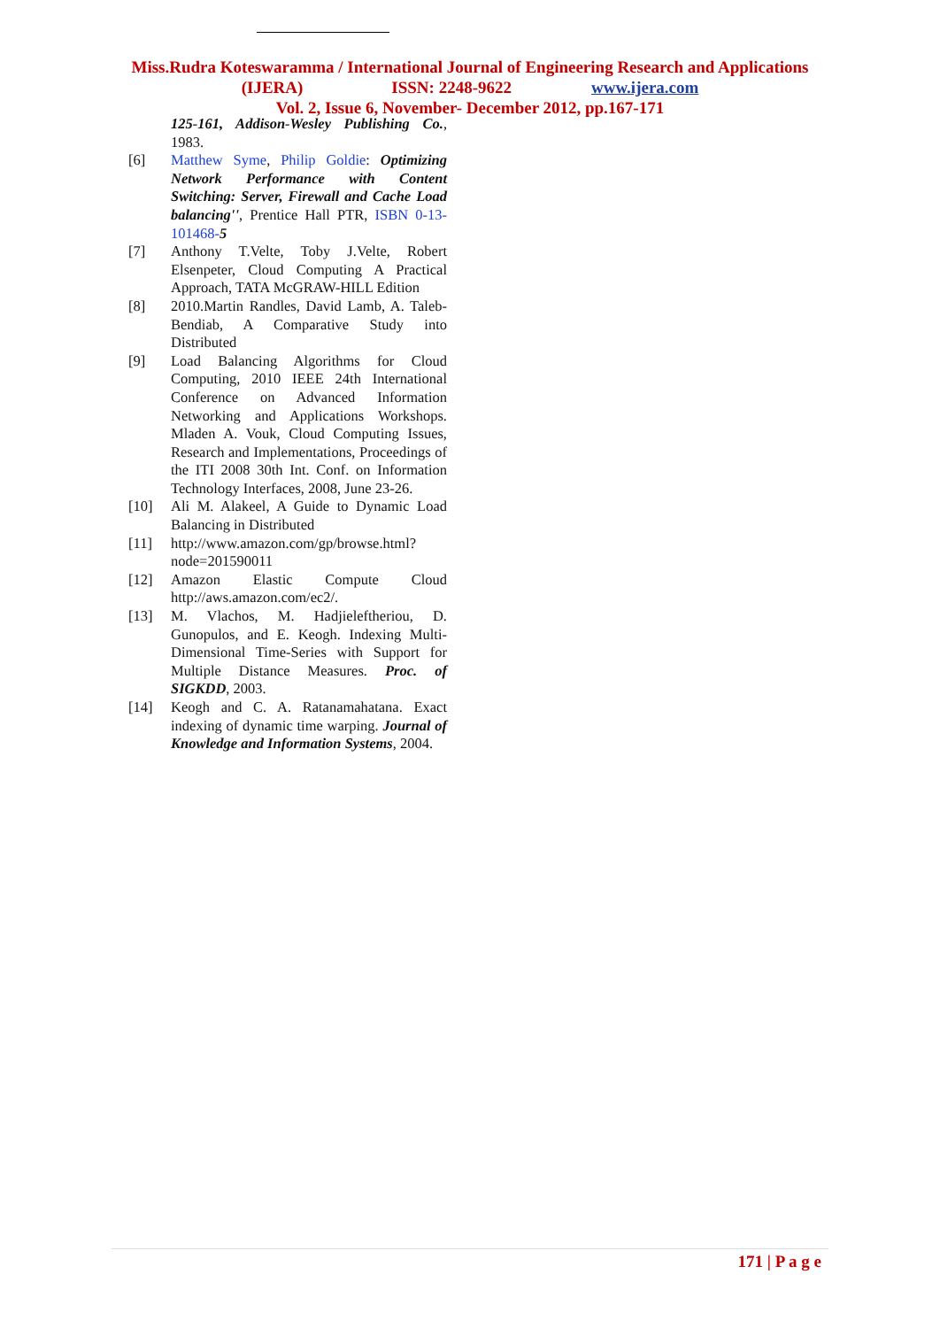Miss.Rudra Koteswaramma / International Journal of Engineering Research and Applications
(IJERA) ISSN: 2248-9622 www.ijera.com
Vol. 2, Issue 6, November- December 2012, pp.167-171
125-161, Addison-Wesley Publishing Co., 1983.
[6] Matthew Syme, Philip Goldie: Optimizing Network Performance with Content Switching: Server, Firewall and Cache Load balancing'', Prentice Hall PTR, ISBN 0-13-101468-5
[7] Anthony T.Velte, Toby J.Velte, Robert Elsenpeter, Cloud Computing A Practical Approach, TATA McGRAW-HILL Edition
[8] 2010.Martin Randles, David Lamb, A. Taleb-Bendiab, A Comparative Study into Distributed
[9] Load Balancing Algorithms for Cloud Computing, 2010 IEEE 24th International Conference on Advanced Information Networking and Applications Workshops. Mladen A. Vouk, Cloud Computing Issues, Research and Implementations, Proceedings of the ITI 2008 30th Int. Conf. on Information Technology Interfaces, 2008, June 23-26.
[10] Ali M. Alakeel, A Guide to Dynamic Load Balancing in Distributed
[11] http://www.amazon.com/gp/browse.html?node=201590011
[12] Amazon Elastic Compute Cloud http://aws.amazon.com/ec2/.
[13] M. Vlachos, M. Hadjieleftheriou, D. Gunopulos, and E. Keogh. Indexing Multi-Dimensional Time-Series with Support for Multiple Distance Measures. Proc. of SIGKDD, 2003.
[14] Keogh and C. A. Ratanamahatana. Exact indexing of dynamic time warping. Journal of Knowledge and Information Systems, 2004.
171 | P a g e